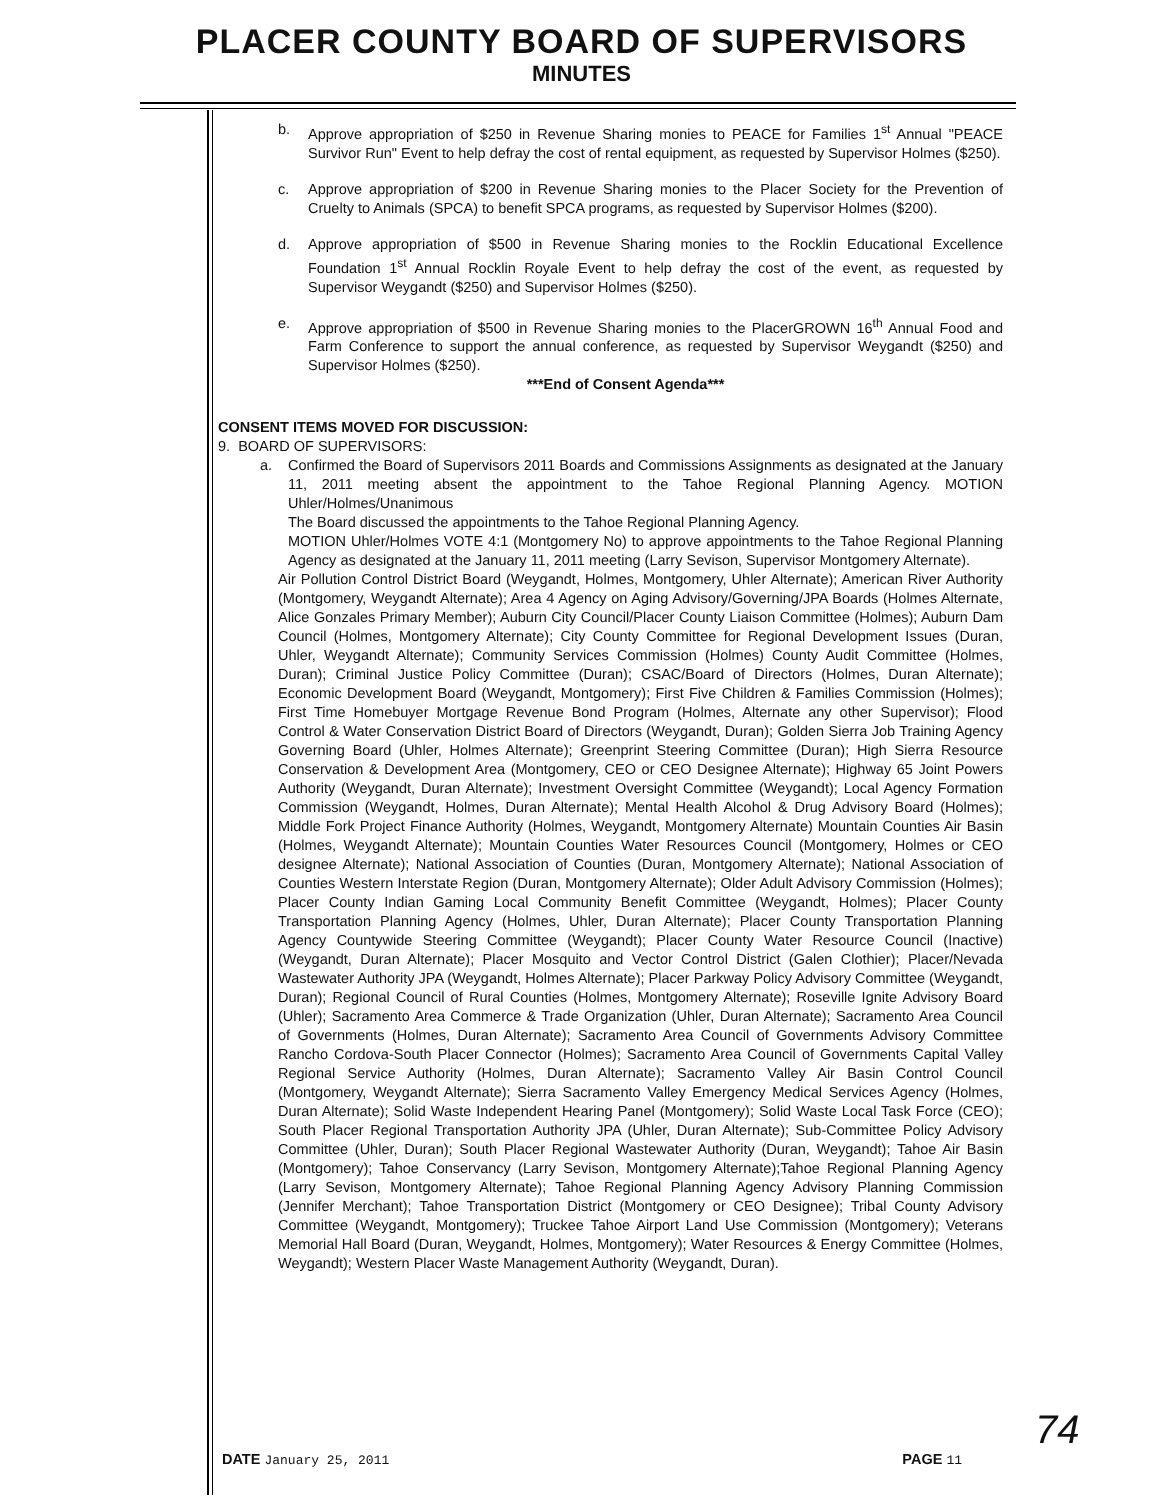PLACER COUNTY BOARD OF SUPERVISORS
MINUTES
b. Approve appropriation of $250 in Revenue Sharing monies to PEACE for Families 1<sup>st</sup> Annual "PEACE Survivor Run" Event to help defray the cost of rental equipment, as requested by Supervisor Holmes ($250).
c. Approve appropriation of $200 in Revenue Sharing monies to the Placer Society for the Prevention of Cruelty to Animals (SPCA) to benefit SPCA programs, as requested by Supervisor Holmes ($200).
d. Approve appropriation of $500 in Revenue Sharing monies to the Rocklin Educational Excellence Foundation 1<sup>st</sup> Annual Rocklin Royale Event to help defray the cost of the event, as requested by Supervisor Weygandt ($250) and Supervisor Holmes ($250).
e. Approve appropriation of $500 in Revenue Sharing monies to the PlacerGROWN 16<sup>th</sup> Annual Food and Farm Conference to support the annual conference, as requested by Supervisor Weygandt ($250) and Supervisor Holmes ($250).
***End of Consent Agenda***
CONSENT ITEMS MOVED FOR DISCUSSION:
9. BOARD OF SUPERVISORS:
a. Confirmed the Board of Supervisors 2011 Boards and Commissions Assignments as designated at the January 11, 2011 meeting absent the appointment to the Tahoe Regional Planning Agency. MOTION Uhler/Holmes/Unanimous
The Board discussed the appointments to the Tahoe Regional Planning Agency.
MOTION Uhler/Holmes VOTE 4:1 (Montgomery No) to approve appointments to the Tahoe Regional Planning Agency as designated at the January 11, 2011 meeting (Larry Sevison, Supervisor Montgomery Alternate).
Air Pollution Control District Board (Weygandt, Holmes, Montgomery, Uhler Alternate); American River Authority (Montgomery, Weygandt Alternate); Area 4 Agency on Aging Advisory/Governing/JPA Boards (Holmes Alternate, Alice Gonzales Primary Member); Auburn City Council/Placer County Liaison Committee (Holmes); Auburn Dam Council (Holmes, Montgomery Alternate); City County Committee for Regional Development Issues (Duran, Uhler, Weygandt Alternate); Community Services Commission (Holmes) County Audit Committee (Holmes, Duran); Criminal Justice Policy Committee (Duran); CSAC/Board of Directors (Holmes, Duran Alternate); Economic Development Board (Weygandt, Montgomery); First Five Children & Families Commission (Holmes); First Time Homebuyer Mortgage Revenue Bond Program (Holmes, Alternate any other Supervisor); Flood Control & Water Conservation District Board of Directors (Weygandt, Duran); Golden Sierra Job Training Agency Governing Board (Uhler, Holmes Alternate); Greenprint Steering Committee (Duran); High Sierra Resource Conservation & Development Area (Montgomery, CEO or CEO Designee Alternate); Highway 65 Joint Powers Authority (Weygandt, Duran Alternate); Investment Oversight Committee (Weygandt); Local Agency Formation Commission (Weygandt, Holmes, Duran Alternate); Mental Health Alcohol & Drug Advisory Board (Holmes); Middle Fork Project Finance Authority (Holmes, Weygandt, Montgomery Alternate) Mountain Counties Air Basin (Holmes, Weygandt Alternate); Mountain Counties Water Resources Council (Montgomery, Holmes or CEO designee Alternate); National Association of Counties (Duran, Montgomery Alternate); National Association of Counties Western Interstate Region (Duran, Montgomery Alternate); Older Adult Advisory Commission (Holmes); Placer County Indian Gaming Local Community Benefit Committee (Weygandt, Holmes); Placer County Transportation Planning Agency (Holmes, Uhler, Duran Alternate); Placer County Transportation Planning Agency Countywide Steering Committee (Weygandt); Placer County Water Resource Council (Inactive) (Weygandt, Duran Alternate); Placer Mosquito and Vector Control District (Galen Clothier); Placer/Nevada Wastewater Authority JPA (Weygandt, Holmes Alternate); Placer Parkway Policy Advisory Committee (Weygandt, Duran); Regional Council of Rural Counties (Holmes, Montgomery Alternate); Roseville Ignite Advisory Board (Uhler); Sacramento Area Commerce & Trade Organization (Uhler, Duran Alternate); Sacramento Area Council of Governments (Holmes, Duran Alternate); Sacramento Area Council of Governments Advisory Committee Rancho Cordova-South Placer Connector (Holmes); Sacramento Area Council of Governments Capital Valley Regional Service Authority (Holmes, Duran Alternate); Sacramento Valley Air Basin Control Council (Montgomery, Weygandt Alternate); Sierra Sacramento Valley Emergency Medical Services Agency (Holmes, Duran Alternate); Solid Waste Independent Hearing Panel (Montgomery); Solid Waste Local Task Force (CEO); South Placer Regional Transportation Authority JPA (Uhler, Duran Alternate); Sub-Committee Policy Advisory Committee (Uhler, Duran); South Placer Regional Wastewater Authority (Duran, Weygandt); Tahoe Air Basin (Montgomery); Tahoe Conservancy (Larry Sevison, Montgomery Alternate);Tahoe Regional Planning Agency (Larry Sevison, Montgomery Alternate); Tahoe Regional Planning Agency Advisory Planning Commission (Jennifer Merchant); Tahoe Transportation District (Montgomery or CEO Designee); Tribal County Advisory Committee (Weygandt, Montgomery); Truckee Tahoe Airport Land Use Commission (Montgomery); Veterans Memorial Hall Board (Duran, Weygandt, Holmes, Montgomery); Water Resources & Energy Committee (Holmes, Weygandt); Western Placer Waste Management Authority (Weygandt, Duran).
DATE January 25, 2011 PAGE 11 74